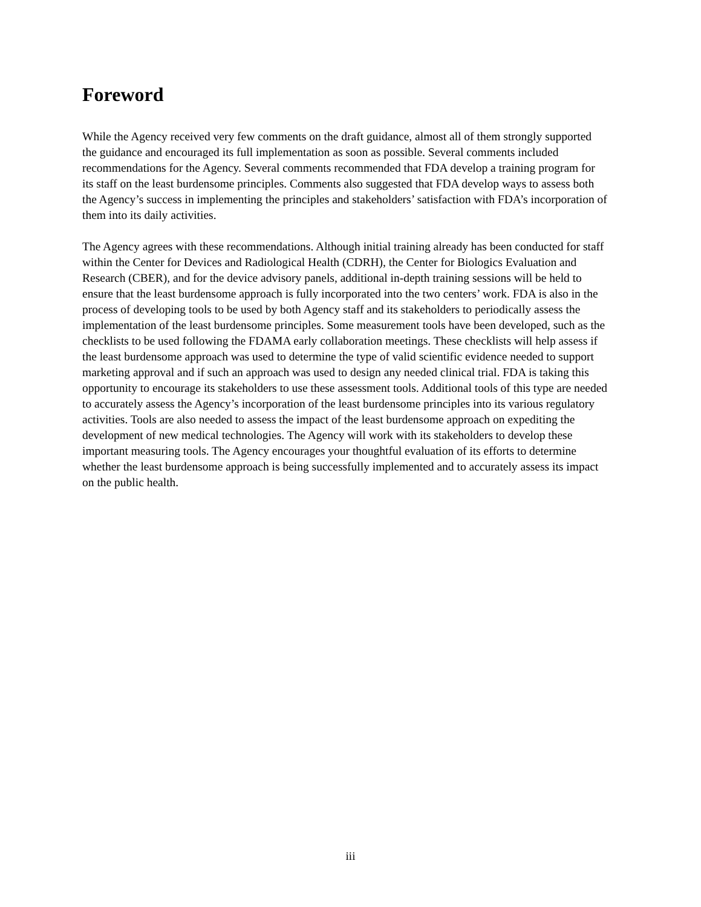Foreword
While the Agency received very few comments on the draft guidance, almost all of them strongly supported the guidance and encouraged its full implementation as soon as possible. Several comments included recommendations for the Agency. Several comments recommended that FDA develop a training program for its staff on the least burdensome principles. Comments also suggested that FDA develop ways to assess both the Agency’s success in implementing the principles and stakeholders’ satisfaction with FDA’s incorporation of them into its daily activities.
The Agency agrees with these recommendations. Although initial training already has been conducted for staff within the Center for Devices and Radiological Health (CDRH), the Center for Biologics Evaluation and Research (CBER), and for the device advisory panels, additional in-depth training sessions will be held to ensure that the least burdensome approach is fully incorporated into the two centers’ work. FDA is also in the process of developing tools to be used by both Agency staff and its stakeholders to periodically assess the implementation of the least burdensome principles. Some measurement tools have been developed, such as the checklists to be used following the FDAMA early collaboration meetings. These checklists will help assess if the least burdensome approach was used to determine the type of valid scientific evidence needed to support marketing approval and if such an approach was used to design any needed clinical trial. FDA is taking this opportunity to encourage its stakeholders to use these assessment tools. Additional tools of this type are needed to accurately assess the Agency’s incorporation of the least burdensome principles into its various regulatory activities. Tools are also needed to assess the impact of the least burdensome approach on expediting the development of new medical technologies. The Agency will work with its stakeholders to develop these important measuring tools. The Agency encourages your thoughtful evaluation of its efforts to determine whether the least burdensome approach is being successfully implemented and to accurately assess its impact on the public health.
iii